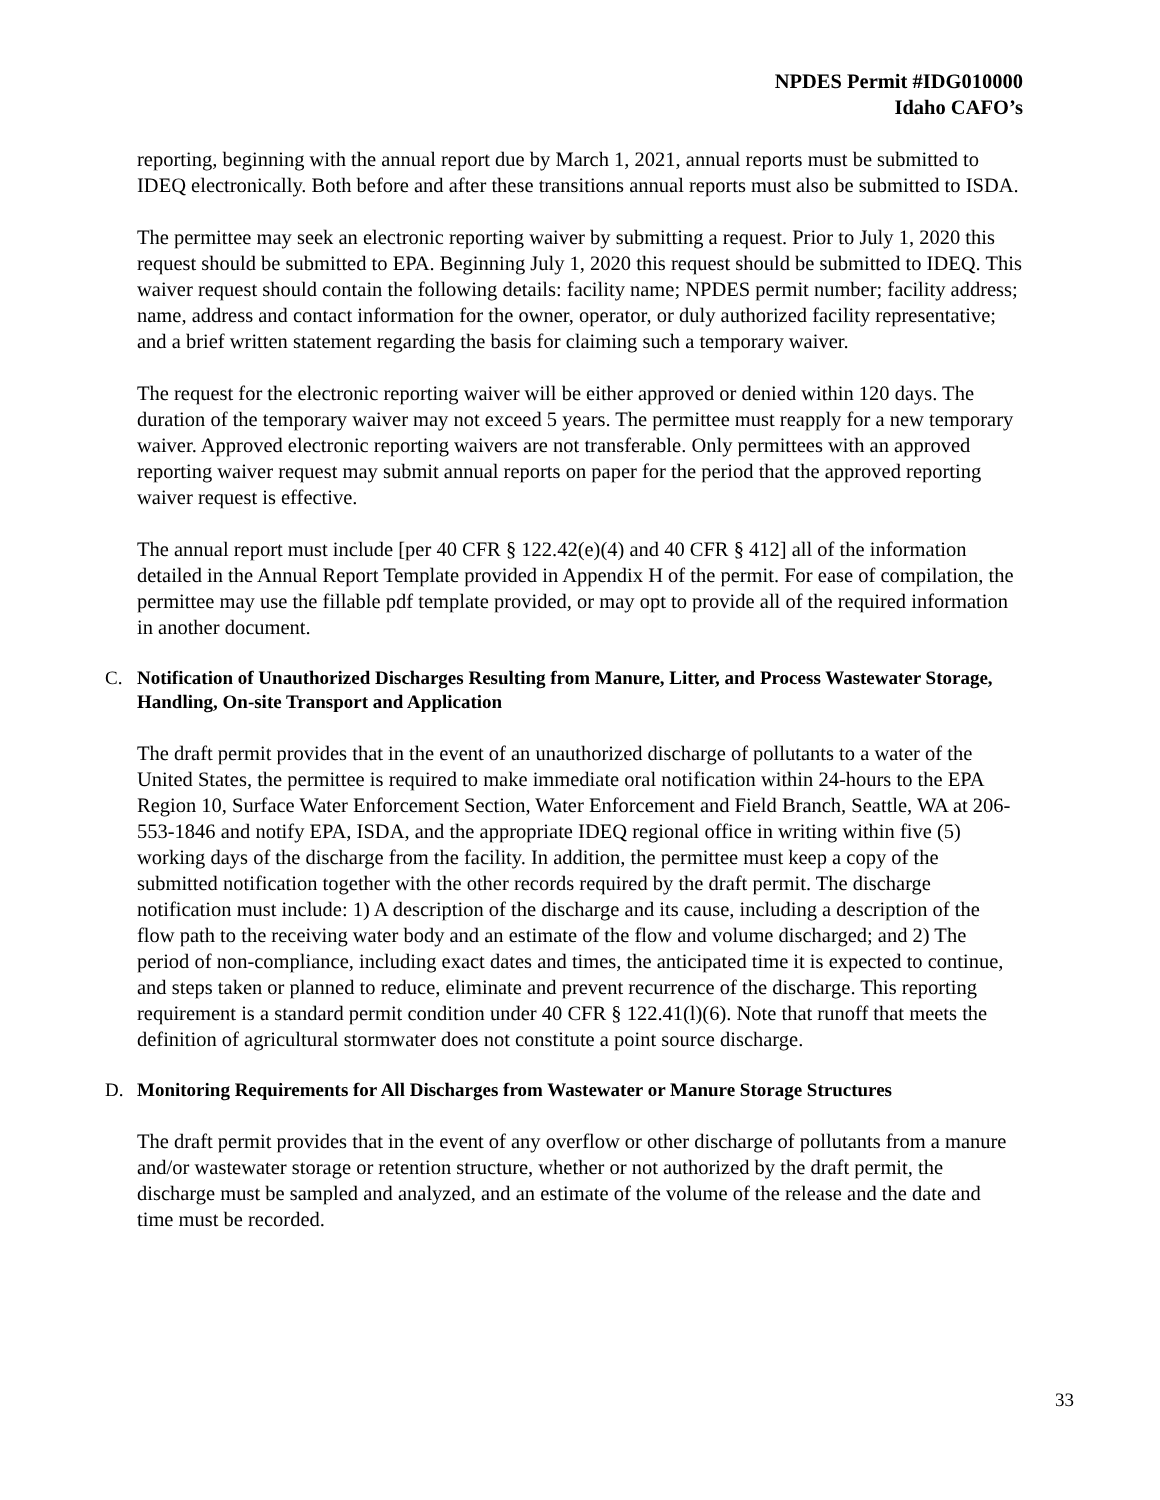NPDES Permit #IDG010000
Idaho CAFO’s
reporting, beginning with the annual report due by March 1, 2021, annual reports must be submitted to IDEQ electronically. Both before and after these transitions annual reports must also be submitted to ISDA.
The permittee may seek an electronic reporting waiver by submitting a request. Prior to July 1, 2020 this request should be submitted to EPA. Beginning July 1, 2020 this request should be submitted to IDEQ. This waiver request should contain the following details: facility name; NPDES permit number; facility address; name, address and contact information for the owner, operator, or duly authorized facility representative; and a brief written statement regarding the basis for claiming such a temporary waiver.
The request for the electronic reporting waiver will be either approved or denied within 120 days. The duration of the temporary waiver may not exceed 5 years. The permittee must reapply for a new temporary waiver. Approved electronic reporting waivers are not transferable. Only permittees with an approved reporting waiver request may submit annual reports on paper for the period that the approved reporting waiver request is effective.
The annual report must include [per 40 CFR § 122.42(e)(4) and 40 CFR § 412] all of the information detailed in the Annual Report Template provided in Appendix H of the permit. For ease of compilation, the permittee may use the fillable pdf template provided, or may opt to provide all of the required information in another document.
C. Notification of Unauthorized Discharges Resulting from Manure, Litter, and Process Wastewater Storage, Handling, On-site Transport and Application
The draft permit provides that in the event of an unauthorized discharge of pollutants to a water of the United States, the permittee is required to make immediate oral notification within 24-hours to the EPA Region 10, Surface Water Enforcement Section, Water Enforcement and Field Branch, Seattle, WA at 206-553-1846 and notify EPA, ISDA, and the appropriate IDEQ regional office in writing within five (5) working days of the discharge from the facility. In addition, the permittee must keep a copy of the submitted notification together with the other records required by the draft permit. The discharge notification must include: 1) A description of the discharge and its cause, including a description of the flow path to the receiving water body and an estimate of the flow and volume discharged; and 2) The period of non-compliance, including exact dates and times, the anticipated time it is expected to continue, and steps taken or planned to reduce, eliminate and prevent recurrence of the discharge. This reporting requirement is a standard permit condition under 40 CFR § 122.41(l)(6). Note that runoff that meets the definition of agricultural stormwater does not constitute a point source discharge.
D. Monitoring Requirements for All Discharges from Wastewater or Manure Storage Structures
The draft permit provides that in the event of any overflow or other discharge of pollutants from a manure and/or wastewater storage or retention structure, whether or not authorized by the draft permit, the discharge must be sampled and analyzed, and an estimate of the volume of the release and the date and time must be recorded.
33